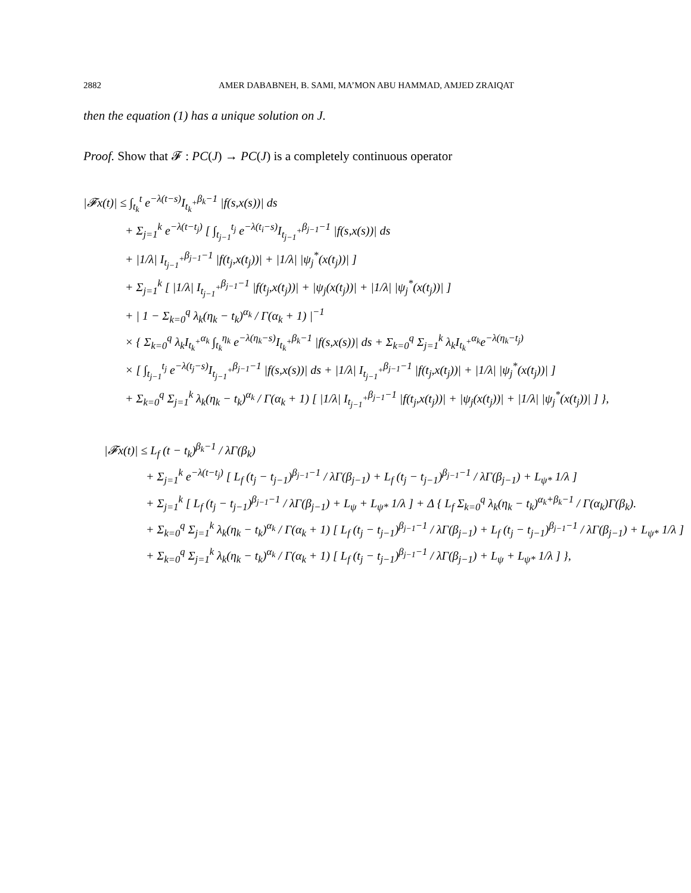2882 AMER DABABNEH, B. SAMI, MA’MON ABU HAMMAD, AMJED ZRAIQAT
then the equation (1) has a unique solution on J.
Proof. Show that 𝓕 : PC(J) → PC(J) is a completely continuous operator
|𝓕x(t)| ≤ ∫<sub>t<sub>k</sub></sub><sup>t</sup> e<sup>−λ(t−s)</sup>I<sub>t<sub>k</sub><sup>+</sup></sub><sup>β<sub>k</sub>−1</sup> |f(s,x(s))| ds
+ Σ<sub>j=1</sub><sup>k</sup> e<sup>−λ(t−t<sub>j</sub>)</sup> [ ∫<sub>t<sub>j−1</sub></sub><sup>t<sub>j</sub></sup> e<sup>−λ(t<sub>i</sub>−s)</sup>I<sub>t<sub>j−1</sub><sup>+</sup></sub><sup>β<sub>j−1</sub>−1</sup> |f(s,x(s))| ds
+ |1/λ| I<sub>t<sub>j−1</sub><sup>+</sup></sub><sup>β<sub>j−1</sub>−1</sup> |f(t<sub>j</sub>,x(t<sub>j</sub>))| + |1/λ| |ψ<sub>j</sub><sup>*</sup>(x(t<sub>j</sub>))| ]
+ Σ<sub>j=1</sub><sup>k</sup> [ |1/λ| I<sub>t<sub>j−1</sub><sup>+</sup></sub><sup>β<sub>j−1</sub>−1</sup> |f(t<sub>j</sub>,x(t<sub>j</sub>))| + |ψ<sub>j</sub>(x(t<sub>j</sub>))| + |1/λ| |ψ<sub>j</sub><sup>*</sup>(x(t<sub>j</sub>))| ]
+ | 1 − Σ<sub>k=0</sub><sup>q</sup> λ<sub>k</sub>(η<sub>k</sub> − t<sub>k</sub>)<sup>α<sub>k</sub></sup> / Γ(α<sub>k</sub> + 1) |<sup>−1</sup>
× { Σ<sub>k=0</sub><sup>q</sup> λ<sub>k</sub>I<sub>t<sub>k</sub><sup>+</sup></sub><sup>α<sub>k</sub></sup> ∫<sub>t<sub>k</sub></sub><sup>η<sub>k</sub></sup> e<sup>−λ(η<sub>k</sub>−s)</sup>I<sub>t<sub>k</sub><sup>+</sup></sub><sup>β<sub>k</sub>−1</sup> |f(s,x(s))| ds + Σ<sub>k=0</sub><sup>q</sup> Σ<sub>j=1</sub><sup>k</sup> λ<sub>k</sub>I<sub>t<sub>k</sub><sup>+</sup></sub><sup>α<sub>k</sub></sup>e<sup>−λ(η<sub>k</sub>−t<sub>j</sub>)</sup>
× [ ∫<sub>t<sub>j−1</sub></sub><sup>t<sub>j</sub></sup> e<sup>−λ(t<sub>j</sub>−s)</sup>I<sub>t<sub>j−1</sub><sup>+</sup></sub><sup>β<sub>j−1</sub>−1</sup> |f(s,x(s))| ds + |1/λ| I<sub>t<sub>j−1</sub><sup>+</sup></sub><sup>β<sub>j−1</sub>−1</sup> |f(t<sub>j</sub>,x(t<sub>j</sub>))| + |1/λ| |ψ<sub>j</sub><sup>*</sup>(x(t<sub>j</sub>))| ]
+ Σ<sub>k=0</sub><sup>q</sup> Σ<sub>j=1</sub><sup>k</sup> λ<sub>k</sub>(η<sub>k</sub> − t<sub>k</sub>)<sup>α<sub>k</sub></sup> / Γ(α<sub>k</sub> + 1) [ |1/λ| I<sub>t<sub>j−1</sub><sup>+</sup></sub><sup>β<sub>j−1</sub>−1</sup> |f(t<sub>j</sub>,x(t<sub>j</sub>))| + |ψ<sub>j</sub>(x(t<sub>j</sub>))| + |1/λ| |ψ<sub>j</sub><sup>*</sup>(x(t<sub>j</sub>))| ] },
|𝓕x(t)| ≤ L<sub>f</sub> (t − t<sub>k</sub>)<sup>β<sub>k</sub>−1</sup> / λΓ(β<sub>k</sub>)
+ Σ<sub>j=1</sub><sup>k</sup> e<sup>−λ(t−t<sub>j</sub>)</sup> [ L<sub>f</sub> (t<sub>j</sub> − t<sub>j−1</sub>)<sup>β<sub>j−1</sub>−1</sup> / λΓ(β<sub>j−1</sub>) + L<sub>f</sub> (t<sub>j</sub> − t<sub>j−1</sub>)<sup>β<sub>j−1</sub>−1</sup> / λΓ(β<sub>j−1</sub>) + L<sub>ψ*</sub> 1/λ ]
+ Σ<sub>j=1</sub><sup>k</sup> [ L<sub>f</sub> (t<sub>j</sub> − t<sub>j−1</sub>)<sup>β<sub>j−1</sub>−1</sup> / λΓ(β<sub>j−1</sub>) + L<sub>ψ</sub> + L<sub>ψ*</sub> 1/λ ] + Δ { L<sub>f</sub> Σ<sub>k=0</sub><sup>q</sup> λ<sub>k</sub>(η<sub>k</sub> − t<sub>k</sub>)<sup>α<sub>k</sub>+β<sub>k</sub>−1</sup> / Γ(α<sub>k</sub>)Γ(β<sub>k</sub>).
+ Σ<sub>k=0</sub><sup>q</sup> Σ<sub>j=1</sub><sup>k</sup> λ<sub>k</sub>(η<sub>k</sub> − t<sub>k</sub>)<sup>α<sub>k</sub></sup> / Γ(α<sub>k</sub> + 1) [ L<sub>f</sub> (t<sub>j</sub> − t<sub>j−1</sub>)<sup>β<sub>j−1</sub>−1</sup> / λΓ(β<sub>j−1</sub>) + L<sub>f</sub> (t<sub>j</sub> − t<sub>j−1</sub>)<sup>β<sub>j−1</sub>−1</sup> / λΓ(β<sub>j−1</sub>) + L<sub>ψ*</sub> 1/λ ]
+ Σ<sub>k=0</sub><sup>q</sup> Σ<sub>j=1</sub><sup>k</sup> λ<sub>k</sub>(η<sub>k</sub> − t<sub>k</sub>)<sup>α<sub>k</sub></sup> / Γ(α<sub>k</sub> + 1) [ L<sub>f</sub> (t<sub>j</sub> − t<sub>j−1</sub>)<sup>β<sub>j−1</sub>−1</sup> / λΓ(β<sub>j−1</sub>) + L<sub>ψ</sub> + L<sub>ψ*</sub> 1/λ ] },